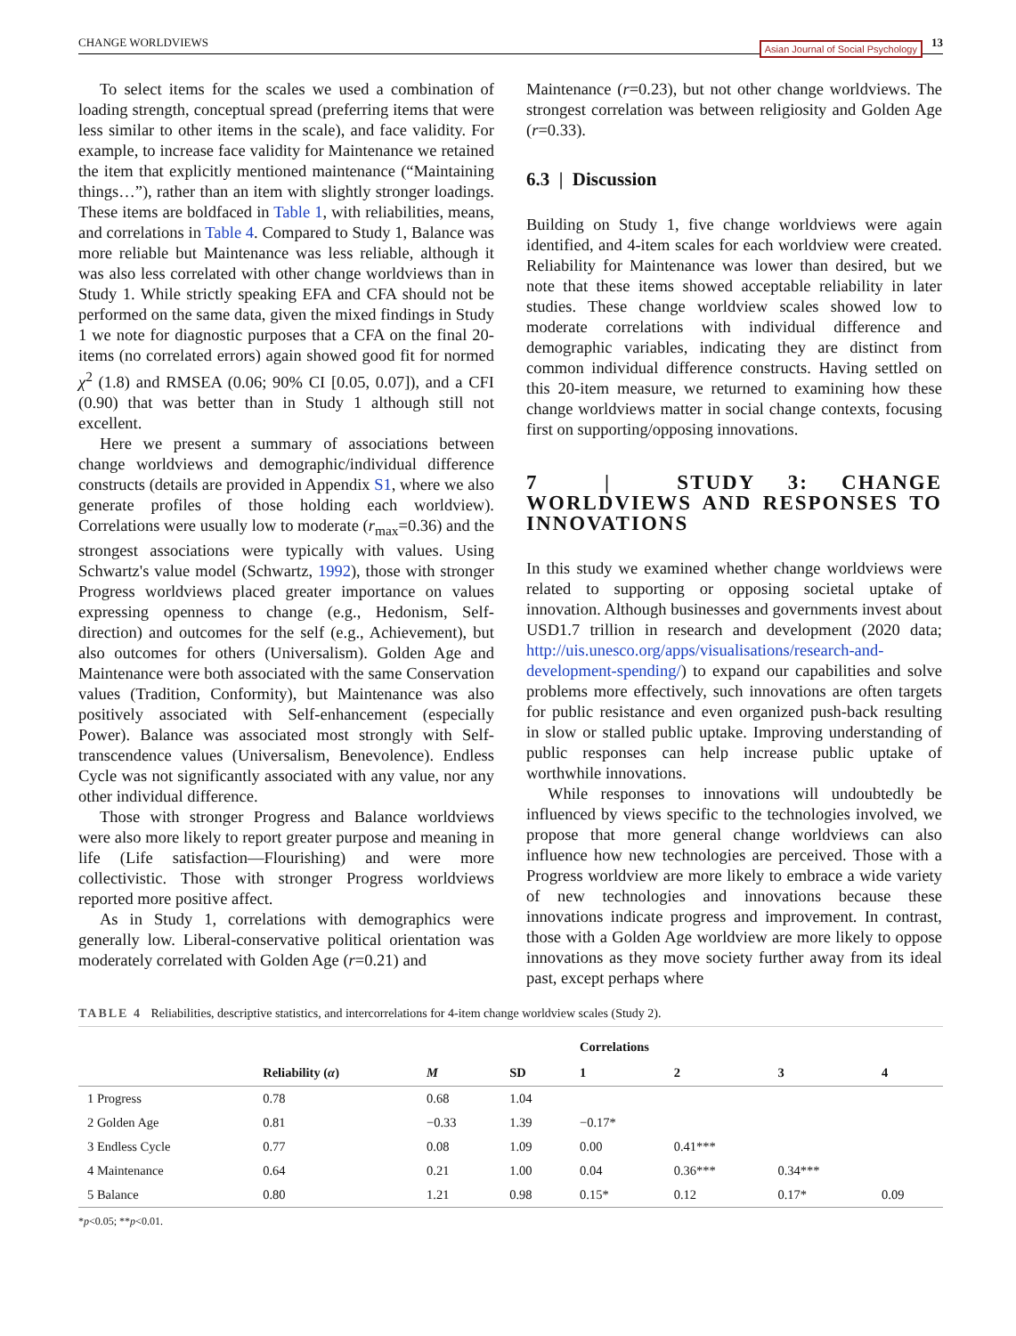CHANGE WORLDVIEWS Asian Journal of Social Psychology 13
To select items for the scales we used a combination of loading strength, conceptual spread (preferring items that were less similar to other items in the scale), and face validity. For example, to increase face validity for Maintenance we retained the item that explicitly mentioned maintenance (“Maintaining things…”), rather than an item with slightly stronger loadings. These items are boldfaced in Table 1, with reliabilities, means, and correlations in Table 4. Compared to Study 1, Balance was more reliable but Maintenance was less reliable, although it was also less correlated with other change worldviews than in Study 1. While strictly speaking EFA and CFA should not be performed on the same data, given the mixed findings in Study 1 we note for diagnostic purposes that a CFA on the final 20-items (no correlated errors) again showed good fit for normed χ<sup>2</sup> (1.8) and RMSEA (0.06; 90% CI [0.05, 0.07]), and a CFI (0.90) that was better than in Study 1 although still not excellent.
Here we present a summary of associations between change worldviews and demographic/individual difference constructs (details are provided in Appendix S1, where we also generate profiles of those holding each worldview). Correlations were usually low to moderate (r<sub>max</sub>=0.36) and the strongest associations were typically with values. Using Schwartz's value model (Schwartz, 1992), those with stronger Progress worldviews placed greater importance on values expressing openness to change (e.g., Hedonism, Self-direction) and outcomes for the self (e.g., Achievement), but also outcomes for others (Universalism). Golden Age and Maintenance were both associated with the same Conservation values (Tradition, Conformity), but Maintenance was also positively associated with Self-enhancement (especially Power). Balance was associated most strongly with Self-transcendence values (Universalism, Benevolence). Endless Cycle was not significantly associated with any value, nor any other individual difference.
Those with stronger Progress and Balance worldviews were also more likely to report greater purpose and meaning in life (Life satisfaction—Flourishing) and were more collectivistic. Those with stronger Progress worldviews reported more positive affect.
As in Study 1, correlations with demographics were generally low. Liberal-conservative political orientation was moderately correlated with Golden Age (r=0.21) and
Maintenance (r=0.23), but not other change worldviews. The strongest correlation was between religiosity and Golden Age (r=0.33).
6.3 | Discussion
Building on Study 1, five change worldviews were again identified, and 4-item scales for each worldview were created. Reliability for Maintenance was lower than desired, but we note that these items showed acceptable reliability in later studies. These change worldview scales showed low to moderate correlations with individual difference and demographic variables, indicating they are distinct from common individual difference constructs. Having settled on this 20-item measure, we returned to examining how these change worldviews matter in social change contexts, focusing first on supporting/opposing innovations.
7 | STUDY 3: CHANGE WORLDVIEWS AND RESPONSES TO INNOVATIONS
In this study we examined whether change worldviews were related to supporting or opposing societal uptake of innovation. Although businesses and governments invest about USD1.7 trillion in research and development (2020 data; http://uis.unesco.org/apps/visualisations/research-and-development-spending/) to expand our capabilities and solve problems more effectively, such innovations are often targets for public resistance and even organized push-back resulting in slow or stalled public uptake. Improving understanding of public responses can help increase public uptake of worthwhile innovations.
While responses to innovations will undoubtedly be influenced by views specific to the technologies involved, we propose that more general change worldviews can also influence how new technologies are perceived. Those with a Progress worldview are more likely to embrace a wide variety of new technologies and innovations because these innovations indicate progress and improvement. In contrast, those with a Golden Age worldview are more likely to oppose innovations as they move society further away from its ideal past, except perhaps where
TABLE 4 Reliabilities, descriptive statistics, and intercorrelations for 4-item change worldview scales (Study 2).
| | | | | Correlations | | | |
| --- | --- | --- | --- | --- | --- | --- | --- |
| | Reliability ( α ) | M | SD | 1 | 2 | 3 | 4 |
| 1 Progress | 0.78 | 0.68 | 1.04 | | | | |
| 2 Golden Age | 0.81 | −0.33 | 1.39 | −0.17* | | | |
| 3 Endless Cycle | 0.77 | 0.08 | 1.09 | 0.00 | 0.41*** | | |
| 4 Maintenance | 0.64 | 0.21 | 1.00 | 0.04 | 0.36*** | 0.34*** | |
| 5 Balance | 0.80 | 1.21 | 0.98 | 0.15* | 0.12 | 0.17* | 0.09 |
*p<0.05; **p<0.01.